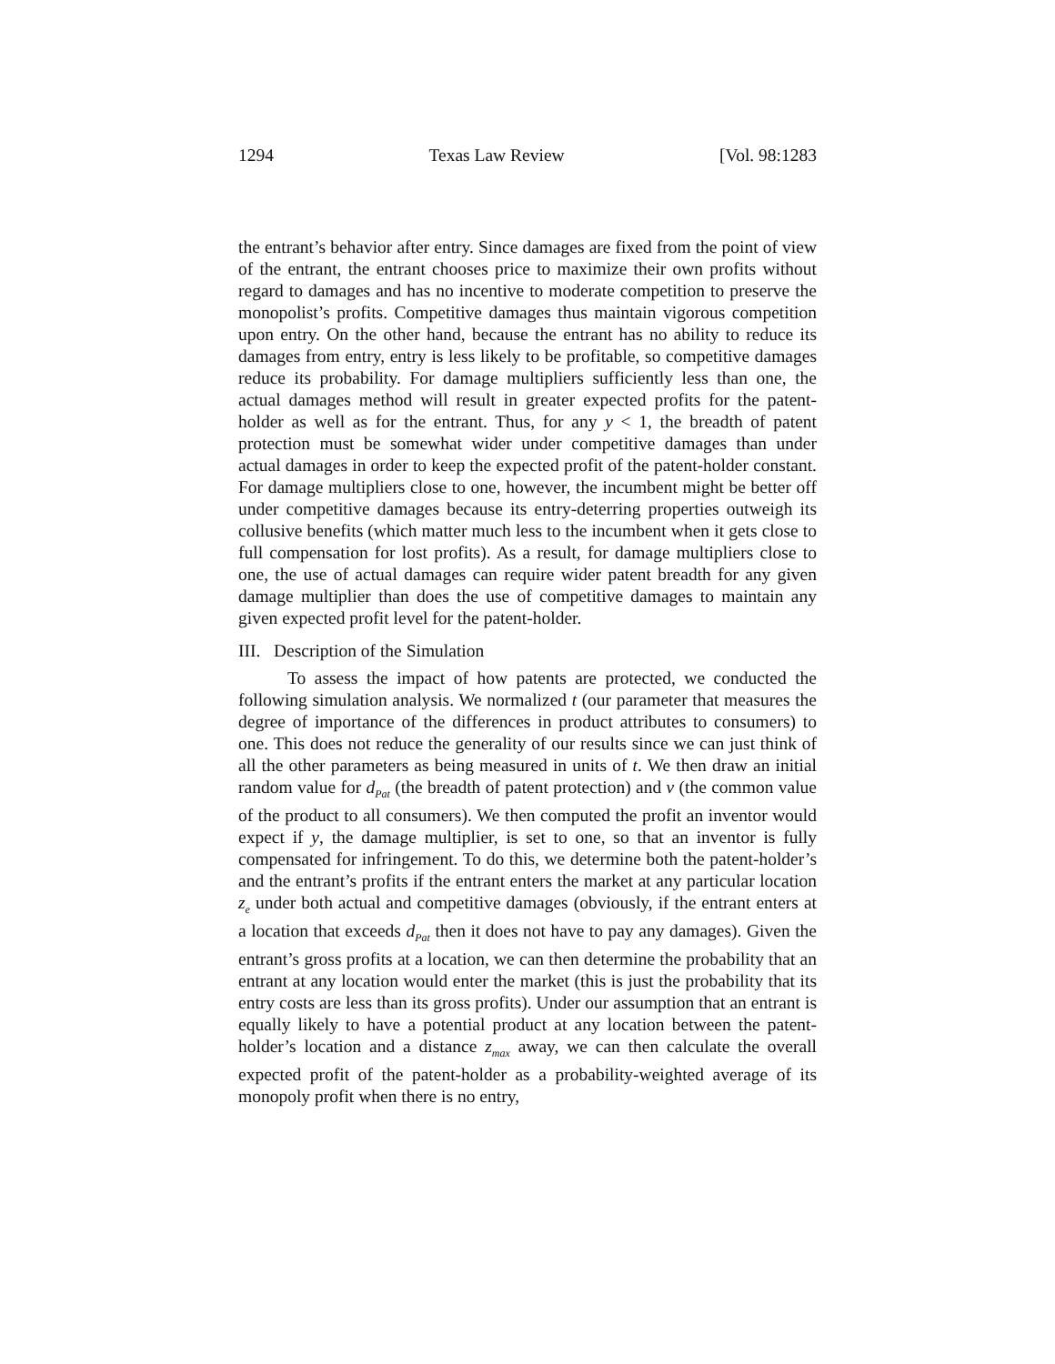1294 Texas Law Review [Vol. 98:1283
the entrant’s behavior after entry. Since damages are fixed from the point of view of the entrant, the entrant chooses price to maximize their own profits without regard to damages and has no incentive to moderate competition to preserve the monopolist’s profits. Competitive damages thus maintain vigorous competition upon entry. On the other hand, because the entrant has no ability to reduce its damages from entry, entry is less likely to be profitable, so competitive damages reduce its probability. For damage multipliers sufficiently less than one, the actual damages method will result in greater expected profits for the patent-holder as well as for the entrant. Thus, for any y < 1, the breadth of patent protection must be somewhat wider under competitive damages than under actual damages in order to keep the expected profit of the patent-holder constant. For damage multipliers close to one, however, the incumbent might be better off under competitive damages because its entry-deterring properties outweigh its collusive benefits (which matter much less to the incumbent when it gets close to full compensation for lost profits). As a result, for damage multipliers close to one, the use of actual damages can require wider patent breadth for any given damage multiplier than does the use of competitive damages to maintain any given expected profit level for the patent-holder.
III. Description of the Simulation
To assess the impact of how patents are protected, we conducted the following simulation analysis. We normalized t (our parameter that measures the degree of importance of the differences in product attributes to consumers) to one. This does not reduce the generality of our results since we can just think of all the other parameters as being measured in units of t. We then draw an initial random value for d<sub>Pat</sub> (the breadth of patent protection) and v (the common value of the product to all consumers). We then computed the profit an inventor would expect if y, the damage multiplier, is set to one, so that an inventor is fully compensated for infringement. To do this, we determine both the patent-holder’s and the entrant’s profits if the entrant enters the market at any particular location z<sub>e</sub> under both actual and competitive damages (obviously, if the entrant enters at a location that exceeds d<sub>Pat</sub> then it does not have to pay any damages). Given the entrant’s gross profits at a location, we can then determine the probability that an entrant at any location would enter the market (this is just the probability that its entry costs are less than its gross profits). Under our assumption that an entrant is equally likely to have a potential product at any location between the patent-holder’s location and a distance z<sub>max</sub> away, we can then calculate the overall expected profit of the patent-holder as a probability-weighted average of its monopoly profit when there is no entry,